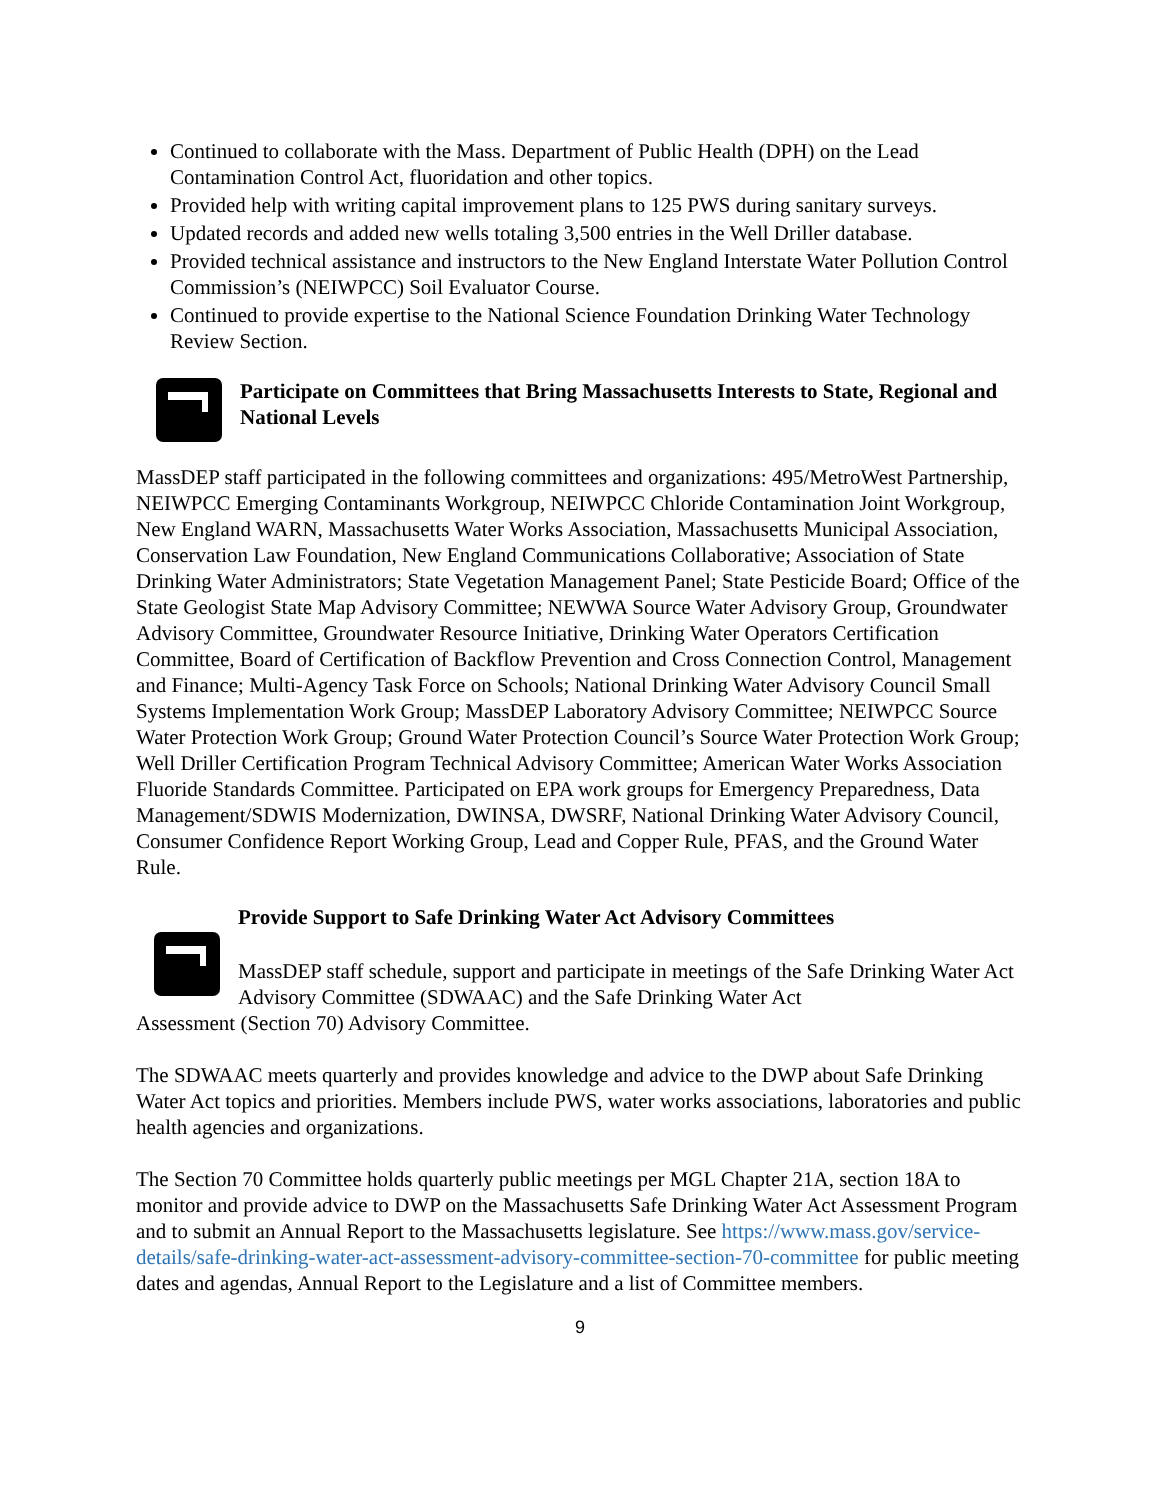Continued to collaborate with the Mass. Department of Public Health (DPH) on the Lead Contamination Control Act, fluoridation and other topics.
Provided help with writing capital improvement plans to 125 PWS during sanitary surveys.
Updated records and added new wells totaling 3,500 entries in the Well Driller database.
Provided technical assistance and instructors to the New England Interstate Water Pollution Control Commission’s (NEIWPCC) Soil Evaluator Course.
Continued to provide expertise to the National Science Foundation Drinking Water Technology Review Section.
Participate on Committees that Bring Massachusetts Interests to State, Regional and National Levels
MassDEP staff participated in the following committees and organizations: 495/MetroWest Partnership, NEIWPCC Emerging Contaminants Workgroup, NEIWPCC Chloride Contamination Joint Workgroup, New England WARN, Massachusetts Water Works Association, Massachusetts Municipal Association, Conservation Law Foundation, New England Communications Collaborative; Association of State Drinking Water Administrators; State Vegetation Management Panel; State Pesticide Board; Office of the State Geologist State Map Advisory Committee; NEWWA Source Water Advisory Group, Groundwater Advisory Committee, Groundwater Resource Initiative, Drinking Water Operators Certification Committee, Board of Certification of Backflow Prevention and Cross Connection Control, Management and Finance; Multi-Agency Task Force on Schools; National Drinking Water Advisory Council Small Systems Implementation Work Group; MassDEP Laboratory Advisory Committee; NEIWPCC Source Water Protection Work Group; Ground Water Protection Council’s Source Water Protection Work Group; Well Driller Certification Program Technical Advisory Committee; American Water Works Association Fluoride Standards Committee. Participated on EPA work groups for Emergency Preparedness, Data Management/SDWIS Modernization, DWINSA, DWSRF, National Drinking Water Advisory Council, Consumer Confidence Report Working Group, Lead and Copper Rule, PFAS, and the Ground Water Rule.
Provide Support to Safe Drinking Water Act Advisory Committees
MassDEP staff schedule, support and participate in meetings of the Safe Drinking Water Act Advisory Committee (SDWAAC) and the Safe Drinking Water Act
Assessment (Section 70) Advisory Committee.
The SDWAAC meets quarterly and provides knowledge and advice to the DWP about Safe Drinking Water Act topics and priorities. Members include PWS, water works associations, laboratories and public health agencies and organizations.
The Section 70 Committee holds quarterly public meetings per MGL Chapter 21A, section 18A to monitor and provide advice to DWP on the Massachusetts Safe Drinking Water Act Assessment Program and to submit an Annual Report to the Massachusetts legislature. See https://www.mass.gov/service-details/safe-drinking-water-act-assessment-advisory-committee-section-70-committee for public meeting dates and agendas, Annual Report to the Legislature and a list of Committee members.
9